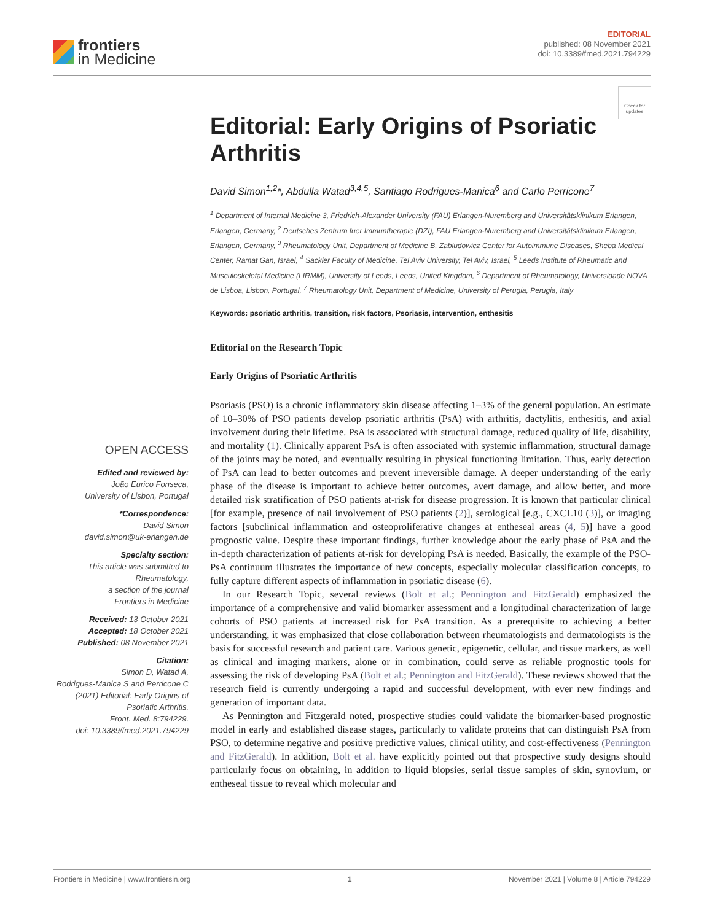frontiers
in Medicine
EDITORIAL
published: 08 November 2021
doi: 10.3389/fmed.2021.794229
Check for updates
OPEN ACCESS
Edited and reviewed by:
João Eurico Fonseca,
University of Lisbon, Portugal
*Correspondence:
David Simon
david.simon@uk-erlangen.de
Specialty section:
This article was submitted to
Rheumatology,
a section of the journal
Frontiers in Medicine
Received: 13 October 2021
Accepted: 18 October 2021
Published: 08 November 2021
Citation:
Simon D, Watad A,
Rodrigues-Manica S and Perricone C
(2021) Editorial: Early Origins of
Psoriatic Arthritis.
Front. Med. 8:794229.
doi: 10.3389/fmed.2021.794229
Editorial: Early Origins of Psoriatic Arthritis
David Simon<sup>1,2</sup>*, Abdulla Watad<sup>3,4,5</sup>, Santiago Rodrigues-Manica<sup>6</sup> and Carlo Perricone<sup>7</sup>
<sup>1</sup> Department of Internal Medicine 3, Friedrich-Alexander University (FAU) Erlangen-Nuremberg and Universitätsklinikum Erlangen, Erlangen, Germany, <sup>2</sup> Deutsches Zentrum fuer Immuntherapie (DZI), FAU Erlangen-Nuremberg and Universitätsklinikum Erlangen, Erlangen, Germany, <sup>3</sup> Rheumatology Unit, Department of Medicine B, Zabludowicz Center for Autoimmune Diseases, Sheba Medical Center, Ramat Gan, Israel, <sup>4</sup> Sackler Faculty of Medicine, Tel Aviv University, Tel Aviv, Israel, <sup>5</sup> Leeds Institute of Rheumatic and Musculoskeletal Medicine (LIRMM), University of Leeds, Leeds, United Kingdom, <sup>6</sup> Department of Rheumatology, Universidade NOVA de Lisboa, Lisbon, Portugal, <sup>7</sup> Rheumatology Unit, Department of Medicine, University of Perugia, Perugia, Italy
Keywords: psoriatic arthritis, transition, risk factors, Psoriasis, intervention, enthesitis
Editorial on the Research Topic
Early Origins of Psoriatic Arthritis
Psoriasis (PSO) is a chronic inflammatory skin disease affecting 1–3% of the general population. An estimate of 10–30% of PSO patients develop psoriatic arthritis (PsA) with arthritis, dactylitis, enthesitis, and axial involvement during their lifetime. PsA is associated with structural damage, reduced quality of life, disability, and mortality (1). Clinically apparent PsA is often associated with systemic inflammation, structural damage of the joints may be noted, and eventually resulting in physical functioning limitation. Thus, early detection of PsA can lead to better outcomes and prevent irreversible damage. A deeper understanding of the early phase of the disease is important to achieve better outcomes, avert damage, and allow better, and more detailed risk stratification of PSO patients at-risk for disease progression. It is known that particular clinical [for example, presence of nail involvement of PSO patients (2)], serological [e.g., CXCL10 (3)], or imaging factors [subclinical inflammation and osteoproliferative changes at entheseal areas (4, 5)] have a good prognostic value. Despite these important findings, further knowledge about the early phase of PsA and the in-depth characterization of patients at-risk for developing PsA is needed. Basically, the example of the PSO-PsA continuum illustrates the importance of new concepts, especially molecular classification concepts, to fully capture different aspects of inflammation in psoriatic disease (6).
In our Research Topic, several reviews (Bolt et al.; Pennington and FitzGerald) emphasized the importance of a comprehensive and valid biomarker assessment and a longitudinal characterization of large cohorts of PSO patients at increased risk for PsA transition. As a prerequisite to achieving a better understanding, it was emphasized that close collaboration between rheumatologists and dermatologists is the basis for successful research and patient care. Various genetic, epigenetic, cellular, and tissue markers, as well as clinical and imaging markers, alone or in combination, could serve as reliable prognostic tools for assessing the risk of developing PsA (Bolt et al.; Pennington and FitzGerald). These reviews showed that the research field is currently undergoing a rapid and successful development, with ever new findings and generation of important data.
As Pennington and Fitzgerald noted, prospective studies could validate the biomarker-based prognostic model in early and established disease stages, particularly to validate proteins that can distinguish PsA from PSO, to determine negative and positive predictive values, clinical utility, and cost-effectiveness (Pennington and FitzGerald). In addition, Bolt et al. have explicitly pointed out that prospective study designs should particularly focus on obtaining, in addition to liquid biopsies, serial tissue samples of skin, synovium, or entheseal tissue to reveal which molecular and
Frontiers in Medicine | www.frontiersin.org 1 November 2021 | Volume 8 | Article 794229